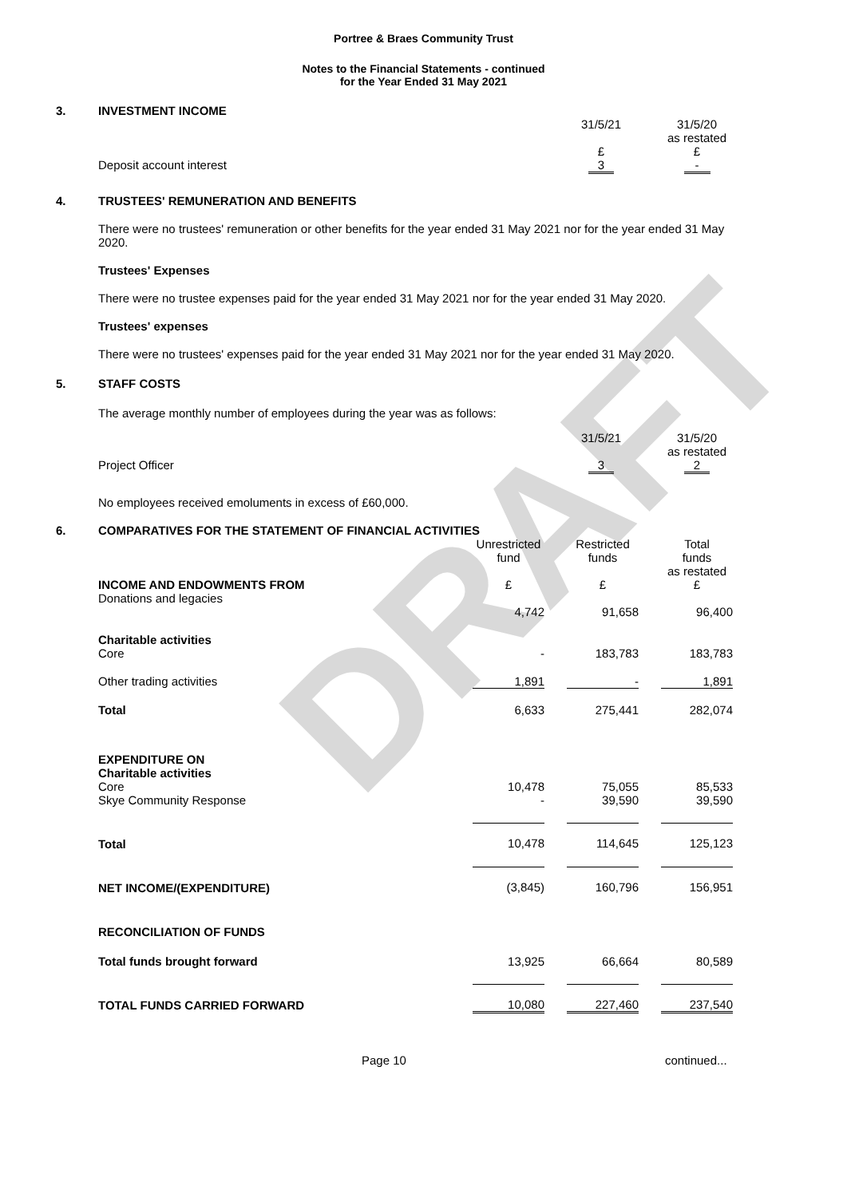DRAFT
Portree & Braes Community Trust
Notes to the Financial Statements - continued
for the Year Ended 31 May 2021
3.
INVESTMENT INCOME
| | 31/5/21 | | 31/5/20 as restated |
| | £ | | £ |
| Deposit account interest | 3 | | - |
4.
TRUSTEES' REMUNERATION AND BENEFITS
There were no trustees' remuneration or other benefits for the year ended 31 May 2021 nor for the year ended 31 May 2020.
Trustees' Expenses
There were no trustee expenses paid for the year ended 31 May 2021 nor for the year ended 31 May 2020.
Trustees' expenses
There were no trustees' expenses paid for the year ended 31 May 2021 nor for the year ended 31 May 2020.
5.
STAFF COSTS
The average monthly number of employees during the year was as follows:
| | 31/5/21 | | 31/5/20 as restated |
| Project Officer | 3 | | 2 |
No employees received emoluments in excess of £60,000.
6.
COMPARATIVES FOR THE STATEMENT OF FINANCIAL ACTIVITIES
| | Unrestricted fund | | Restricted funds | | Total funds as restated |
| --- | --- | --- | --- | --- | --- |
| INCOME AND ENDOWMENTS FROM Donations and legacies | £ 4,742 | | £ 91,658 | | £ 96,400 |
| Charitable activities Core | - | | 183,783 | | 183,783 |
| Other trading activities | 1,891 | | - | | 1,891 |
| Total | 6,633 | | 275,441 | | 282,074 |
| EXPENDITURE ON Charitable activities Core Skye Community Response | 10,478 - | | 75,055 39,590 | | 85,533 39,590 |
| Total | 10,478 | | 114,645 | | 125,123 |
| NET INCOME/(EXPENDITURE) | (3,845) | | 160,796 | | 156,951 |
| RECONCILIATION OF FUNDS | | | | | |
| Total funds brought forward | 13,925 | | 66,664 | | 80,589 |
| TOTAL FUNDS CARRIED FORWARD | 10,080 | | 227,460 | | 237,540 |
Page 10 continued...